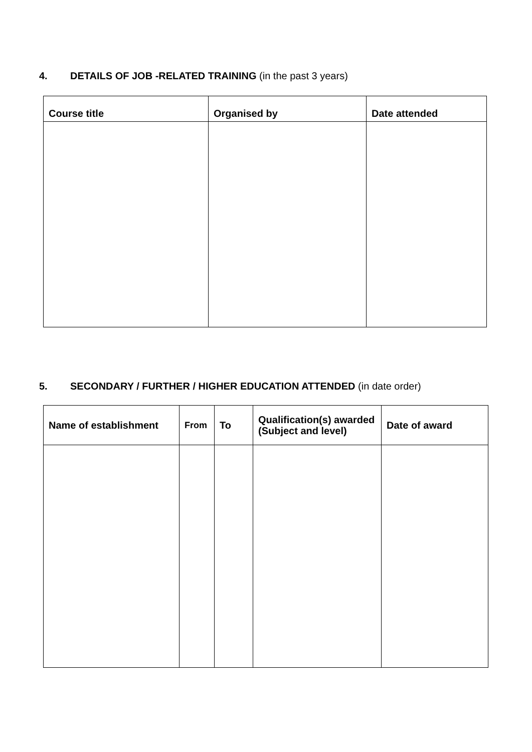4. DETAILS OF JOB -RELATED TRAINING (in the past 3 years)
| Course title | Organised by | Date attended |
| --- | --- | --- |
5. SECONDARY / FURTHER / HIGHER EDUCATION ATTENDED (in date order)
| Name of establishment | From | To | Qualification(s) awarded (Subject and level) | Date of award |
| --- | --- | --- | --- | --- |